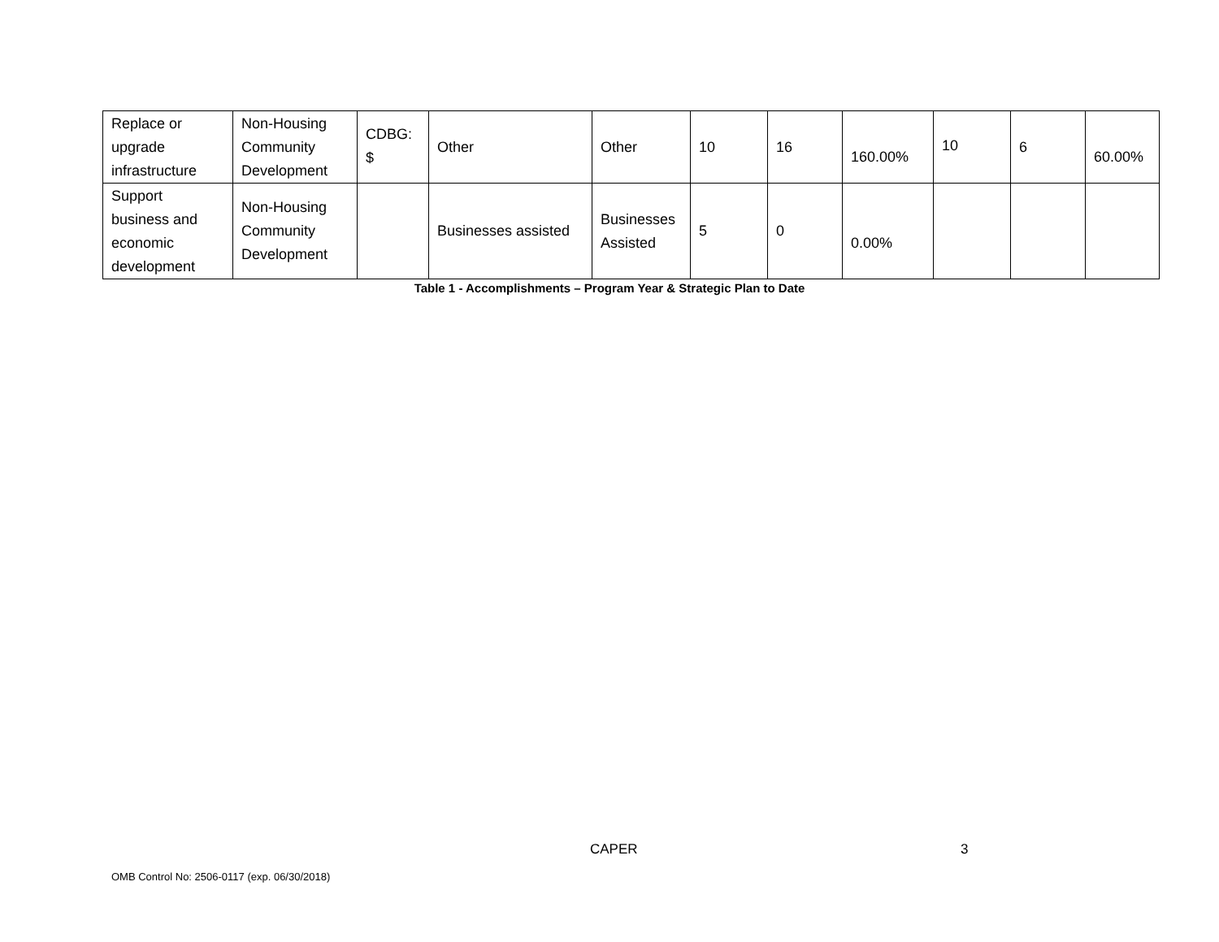| Replace or upgrade infrastructure | Non-Housing Community Development | CDBG: $ | Other | Other | 10 | 16 | 160.00% | 10 | 6 | 60.00% |
| Support business and economic development | Non-Housing Community Development | | Businesses assisted | Businesses Assisted | 5 | 0 | 0.00% | | | |
Table 1 - Accomplishments – Program Year & Strategic Plan to Date
CAPER 3
OMB Control No: 2506-0117 (exp. 06/30/2018)